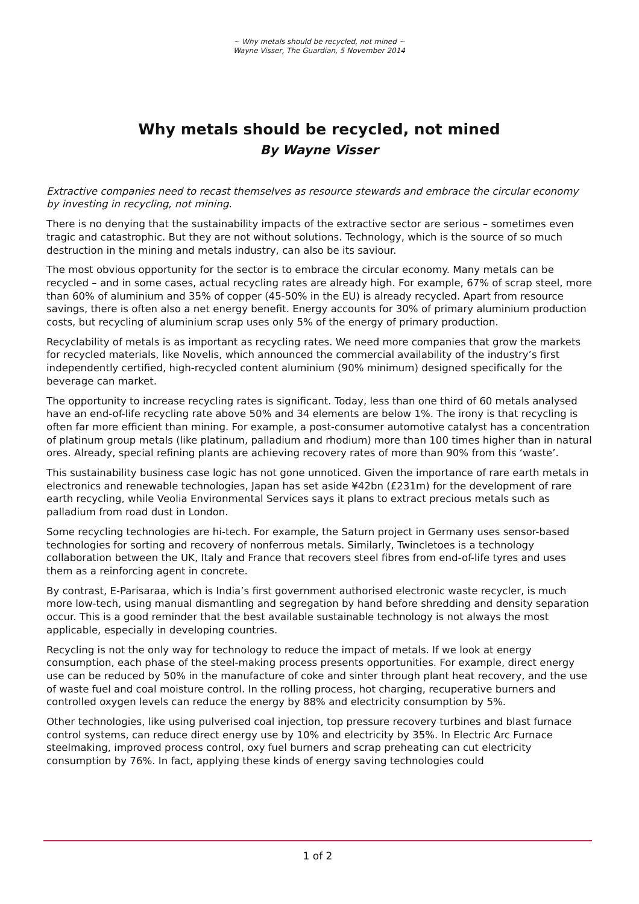~ Why metals should be recycled, not mined ~
Wayne Visser, The Guardian, 5 November 2014
Why metals should be recycled, not mined
By Wayne Visser
Extractive companies need to recast themselves as resource stewards and embrace the circular economy by investing in recycling, not mining.
There is no denying that the sustainability impacts of the extractive sector are serious – sometimes even tragic and catastrophic. But they are not without solutions. Technology, which is the source of so much destruction in the mining and metals industry, can also be its saviour.
The most obvious opportunity for the sector is to embrace the circular economy. Many metals can be recycled – and in some cases, actual recycling rates are already high. For example, 67% of scrap steel, more than 60% of aluminium and 35% of copper (45-50% in the EU) is already recycled. Apart from resource savings, there is often also a net energy benefit. Energy accounts for 30% of primary aluminium production costs, but recycling of aluminium scrap uses only 5% of the energy of primary production.
Recyclability of metals is as important as recycling rates. We need more companies that grow the markets for recycled materials, like Novelis, which announced the commercial availability of the industry’s first independently certified, high-recycled content aluminium (90% minimum) designed specifically for the beverage can market.
The opportunity to increase recycling rates is significant. Today, less than one third of 60 metals analysed have an end-of-life recycling rate above 50% and 34 elements are below 1%. The irony is that recycling is often far more efficient than mining. For example, a post-consumer automotive catalyst has a concentration of platinum group metals (like platinum, palladium and rhodium) more than 100 times higher than in natural ores. Already, special refining plants are achieving recovery rates of more than 90% from this ‘waste’.
This sustainability business case logic has not gone unnoticed. Given the importance of rare earth metals in electronics and renewable technologies, Japan has set aside ¥42bn (£231m) for the development of rare earth recycling, while Veolia Environmental Services says it plans to extract precious metals such as palladium from road dust in London.
Some recycling technologies are hi-tech. For example, the Saturn project in Germany uses sensor-based technologies for sorting and recovery of nonferrous metals. Similarly, Twincletoes is a technology collaboration between the UK, Italy and France that recovers steel fibres from end-of-life tyres and uses them as a reinforcing agent in concrete.
By contrast, E-Parisaraa, which is India’s first government authorised electronic waste recycler, is much more low-tech, using manual dismantling and segregation by hand before shredding and density separation occur. This is a good reminder that the best available sustainable technology is not always the most applicable, especially in developing countries.
Recycling is not the only way for technology to reduce the impact of metals. If we look at energy consumption, each phase of the steel-making process presents opportunities. For example, direct energy use can be reduced by 50% in the manufacture of coke and sinter through plant heat recovery, and the use of waste fuel and coal moisture control. In the rolling process, hot charging, recuperative burners and controlled oxygen levels can reduce the energy by 88% and electricity consumption by 5%.
Other technologies, like using pulverised coal injection, top pressure recovery turbines and blast furnace control systems, can reduce direct energy use by 10% and electricity by 35%. In Electric Arc Furnace steelmaking, improved process control, oxy fuel burners and scrap preheating can cut electricity consumption by 76%. In fact, applying these kinds of energy saving technologies could
1 of 2